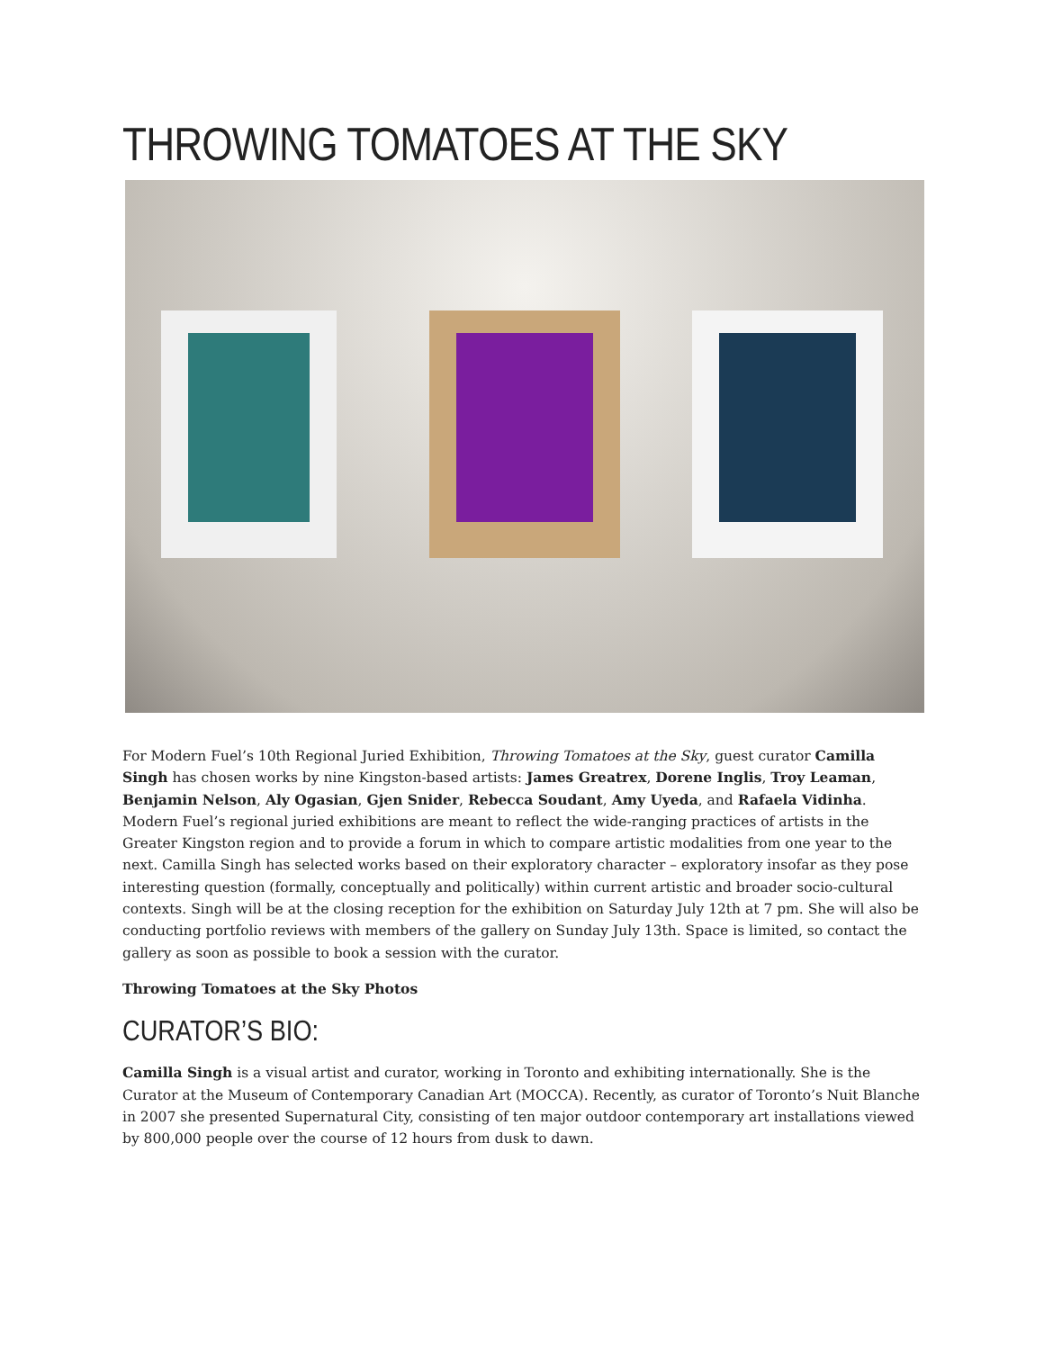THROWING TOMATOES AT THE SKY
For Modern Fuel’s 10th Regional Juried Exhibition, Throwing Tomatoes at the Sky, guest curator Camilla Singh has chosen works by nine Kingston-based artists: James Greatrex, Dorene Inglis, Troy Leaman, Benjamin Nelson, Aly Ogasian, Gjen Snider, Rebecca Soudant, Amy Uyeda, and Rafaela Vidinha. Modern Fuel’s regional juried exhibitions are meant to reflect the wide-ranging practices of artists in the Greater Kingston region and to provide a forum in which to compare artistic modalities from one year to the next. Camilla Singh has selected works based on their exploratory character – exploratory insofar as they pose interesting question (formally, conceptually and politically) within current artistic and broader socio-cultural contexts. Singh will be at the closing reception for the exhibition on Saturday July 12th at 7 pm. She will also be conducting portfolio reviews with members of the gallery on Sunday July 13th. Space is limited, so contact the gallery as soon as possible to book a session with the curator.
Throwing Tomatoes at the Sky Photos
CURATOR’S BIO:
Camilla Singh is a visual artist and curator, working in Toronto and exhibiting internationally. She is the Curator at the Museum of Contemporary Canadian Art (MOCCA). Recently, as curator of Toronto’s Nuit Blanche in 2007 she presented Supernatural City, consisting of ten major outdoor contemporary art installations viewed by 800,000 people over the course of 12 hours from dusk to dawn.